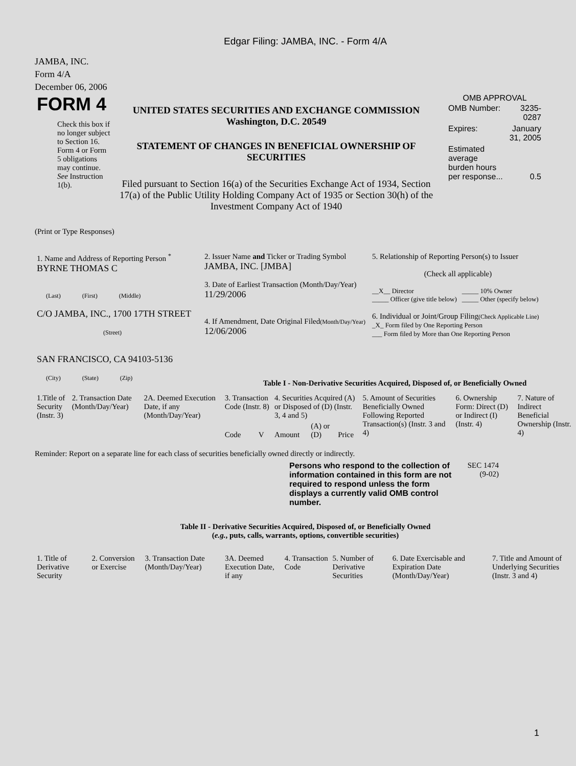Edgar Filing: JAMBA, INC. - Form 4/A
JAMBA, INC.
Form 4/A
December 06, 2006
FORM 4
Check this box if no longer subject to Section 16. Form 4 or Form 5 obligations may continue. See Instruction 1(b).
UNITED STATES SECURITIES AND EXCHANGE COMMISSION
Washington, D.C. 20549
STATEMENT OF CHANGES IN BENEFICIAL OWNERSHIP OF SECURITIES
Filed pursuant to Section 16(a) of the Securities Exchange Act of 1934, Section 17(a) of the Public Utility Holding Company Act of 1935 or Section 30(h) of the Investment Company Act of 1940
OMB APPROVAL
| OMB Number: | 3235-0287 |
| Expires: | January 31, 2005 |
| Estimated average burden hours per response... | 0.5 |
(Print or Type Responses)
| 1. Name and Address of Reporting Person <sup>*</sup> BYRNE THOMAS C (Last) (First) (Middle) C/O JAMBA, INC., 1700 17TH STREET (Street) SAN FRANCISCO, CA 94103-5136 (City) (State) (Zip) | 2. Issuer Name and Ticker or Trading Symbol JAMBA, INC. [JMBA] 3. Date of Earliest Transaction (Month/Day/Year) 11/29/2006 4. If Amendment, Date Original Filed (Month/Day/Year) 12/06/2006 | 5. Relationship of Reporting Person(s) to Issuer (Check all applicable) / __X__ Director _____ Officer (give title below) / _____ 10% Owner _____ Other (specify below) / 6. Individual or Joint/Group Filing (Check Applicable Line) _X_ Form filed by One Reporting Person ___ Form filed by More than One Reporting Person |
Table I - Non-Derivative Securities Acquired, Disposed of, or Beneficially Owned
| 1.Title of Security (Instr. 3) | 2. Transaction Date (Month/Day/Year) | 2A. Deemed Execution Date, if any (Month/Day/Year) | 3. Transaction Code (Instr. 8) | | 4. Securities Acquired (A) or Disposed of (D) (Instr. 3, 4 and 5) | | | 5. Amount of Securities Beneficially Owned Following Reported Transaction(s) (Instr. 3 and 4) | 6. Ownership Form: Direct (D) or Indirect (I) (Instr. 4) | 7. Nature of Indirect Beneficial Ownership (Instr. 4) |
| --- | --- | --- | --- | --- | --- | --- | --- | --- | --- | --- |
| | | | Code | V | Amount | (A) or (D) | Price | | | |
Reminder: Report on a separate line for each class of securities beneficially owned directly or indirectly.
Persons who respond to the collection of information contained in this form are not required to respond unless the form displays a currently valid OMB control number.
SEC 1474 (9-02)
Table II - Derivative Securities Acquired, Disposed of, or Beneficially Owned
(e.g., puts, calls, warrants, options, convertible securities)
| 1. Title of Derivative Security | 2. Conversion or Exercise | 3. Transaction Date (Month/Day/Year) | 3A. Deemed Execution Date, if any | 4. Transaction Code | 5. Number of Derivative Securities | 6. Date Exercisable and Expiration Date (Month/Day/Year) | 7. Title and Amount of Underlying Securities (Instr. 3 and 4) |
| --- | --- | --- | --- | --- | --- | --- | --- |
1